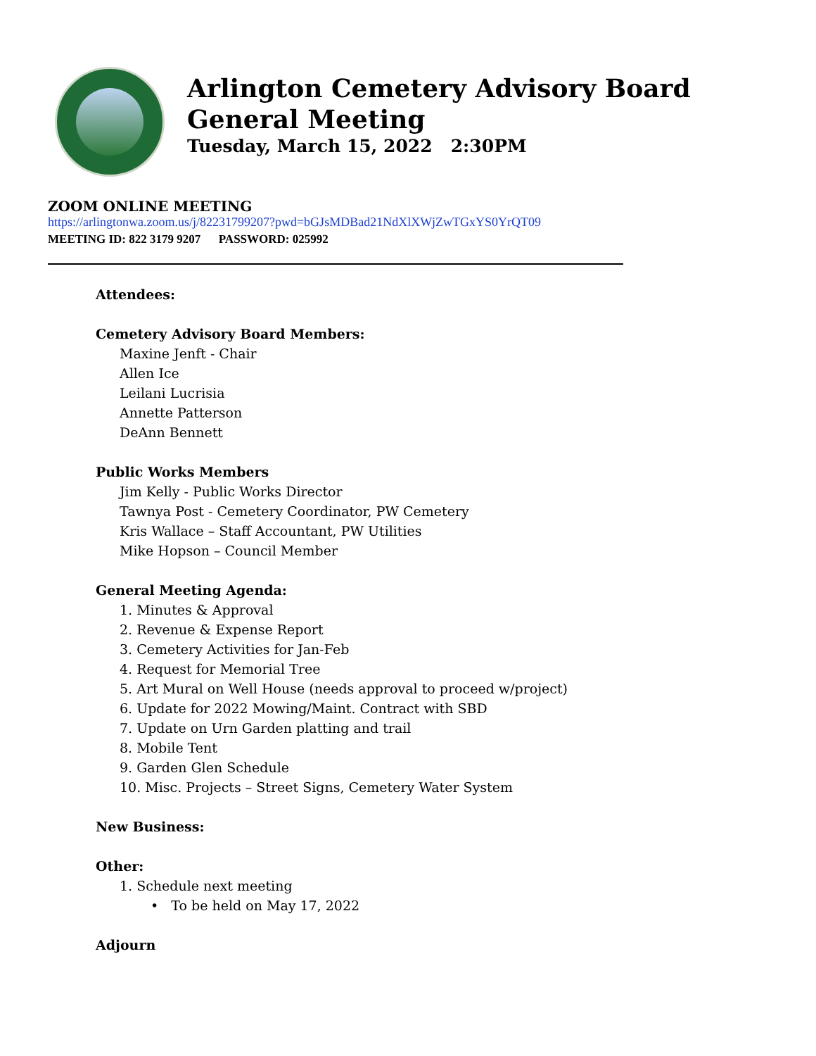Arlington Cemetery Advisory Board
General Meeting
Tuesday, March 15, 2022 2:30PM
ZOOM ONLINE MEETING
https://arlingtonwa.zoom.us/j/82231799207?pwd=bGJsMDBad21NdXlXWjZwTGxYS0YrQT09
MEETING ID: 822 3179 9207 PASSWORD: 025992
Attendees:
Cemetery Advisory Board Members:
Maxine Jenft - Chair
Allen Ice
Leilani Lucrisia
Annette Patterson
DeAnn Bennett
Public Works Members
Jim Kelly - Public Works Director
Tawnya Post - Cemetery Coordinator, PW Cemetery
Kris Wallace – Staff Accountant, PW Utilities
Mike Hopson – Council Member
General Meeting Agenda:
1. Minutes & Approval
2. Revenue & Expense Report
3. Cemetery Activities for Jan-Feb
4. Request for Memorial Tree
5. Art Mural on Well House (needs approval to proceed w/project)
6. Update for 2022 Mowing/Maint. Contract with SBD
7. Update on Urn Garden platting and trail
8. Mobile Tent
9. Garden Glen Schedule
10. Misc. Projects – Street Signs, Cemetery Water System
New Business:
Other:
1. Schedule next meeting
• To be held on May 17, 2022
Adjourn